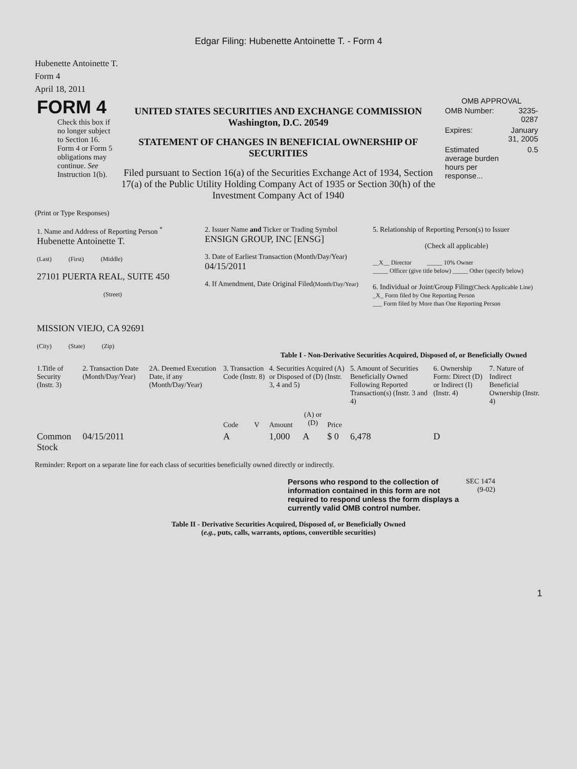Edgar Filing: Hubenette Antoinette T. - Form 4
Hubenette Antoinette T.
Form 4
April 18, 2011
| FORM 4 Check this box if no longer subject to Section 16. Form 4 or Form 5 obligations may continue. See Instruction 1(b). | UNITED STATES SECURITIES AND EXCHANGE COMMISSION Washington, D.C. 20549 STATEMENT OF CHANGES IN BENEFICIAL OWNERSHIP OF SECURITIES Filed pursuant to Section 16(a) of the Securities Exchange Act of 1934, Section 17(a) of the Public Utility Holding Company Act of 1935 or Section 30(h) of the Investment Company Act of 1940 | OMB APPROVAL / OMB Number: / 3235-0287 / / Expires: / January 31, 2005 / / Estimated average burden hours per response... / 0.5 / |
(Print or Type Responses)
| 1. Name and Address of Reporting Person <sup>*</sup> Hubenette Antoinette T. (Last) (First) (Middle) 27101 PUERTA REAL, SUITE 450 (Street) MISSION VIEJO, CA 92691 (City) (State) (Zip) | 2. Issuer Name and Ticker or Trading Symbol ENSIGN GROUP, INC [ENSG] 3. Date of Earliest Transaction (Month/Day/Year) 04/15/2011 4. If Amendment, Date Original Filed (Month/Day/Year) | 5. Relationship of Reporting Person(s) to Issuer (Check all applicable) __X__ Director _____ 10% Owner _____ Officer (give title below) _____ Other (specify below) 6. Individual or Joint/Group Filing (Check Applicable Line) _X_ Form filed by One Reporting Person ___ Form filed by More than One Reporting Person |
Table I - Non-Derivative Securities Acquired, Disposed of, or Beneficially Owned
| 1.Title of Security (Instr. 3) | 2. Transaction Date (Month/Day/Year) | 2A. Deemed Execution Date, if any (Month/Day/Year) | 3. Transaction Code (Instr. 8) | | 4. Securities Acquired (A) or Disposed of (D) (Instr. 3, 4 and 5) | | | 5. Amount of Securities Beneficially Owned Following Reported Transaction(s) (Instr. 3 and 4) | 6. Ownership Form: Direct (D) or Indirect (I) (Instr. 4) | 7. Nature of Indirect Beneficial Ownership (Instr. 4) |
| | | | Code | V | Amount | (A) or (D) | Price | | | |
| Common Stock | 04/15/2011 | | A | | 1,000 | A | $ 0 | 6,478 | D | |
Reminder: Report on a separate line for each class of securities beneficially owned directly or indirectly.
| Persons who respond to the collection of information contained in this form are not required to respond unless the form displays a currently valid OMB control number. | SEC 1474 (9-02) |
Table II - Derivative Securities Acquired, Disposed of, or Beneficially Owned
(e.g., puts, calls, warrants, options, convertible securities)
1